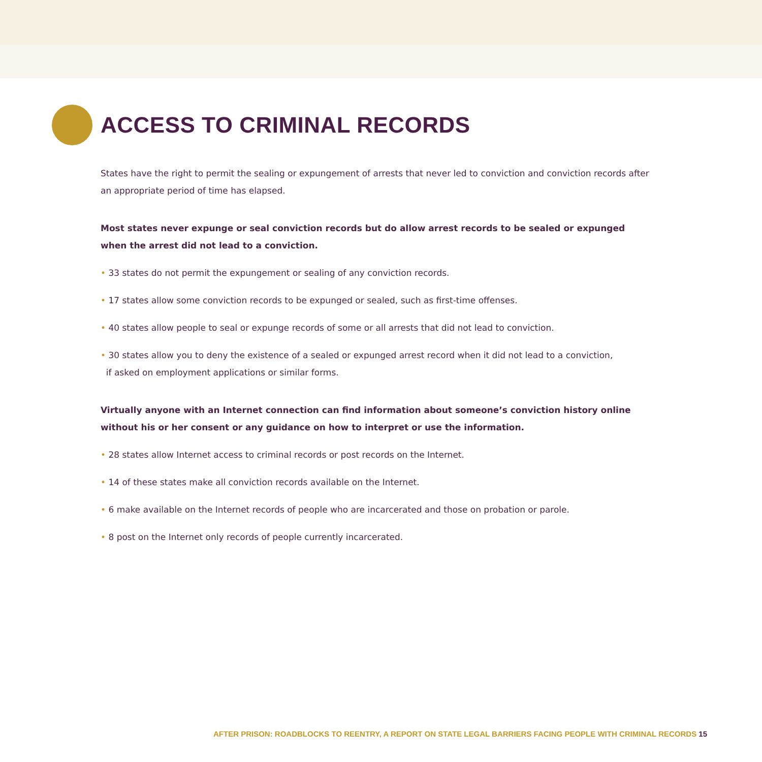ACCESS TO CRIMINAL RECORDS
States have the right to permit the sealing or expungement of arrests that never led to conviction and conviction records after an appropriate period of time has elapsed.
Most states never expunge or seal conviction records but do allow arrest records to be sealed or expunged when the arrest did not lead to a conviction.
• 33 states do not permit the expungement or sealing of any conviction records.
• 17 states allow some conviction records to be expunged or sealed, such as first-time offenses.
• 40 states allow people to seal or expunge records of some or all arrests that did not lead to conviction.
• 30 states allow you to deny the existence of a sealed or expunged arrest record when it did not lead to a conviction,
if asked on employment applications or similar forms.
Virtually anyone with an Internet connection can find information about someone’s conviction history online without his or her consent or any guidance on how to interpret or use the information.
• 28 states allow Internet access to criminal records or post records on the Internet.
• 14 of these states make all conviction records available on the Internet.
• 6 make available on the Internet records of people who are incarcerated and those on probation or parole.
• 8 post on the Internet only records of people currently incarcerated.
AFTER PRISON: ROADBLOCKS TO REENTRY, A REPORT ON STATE LEGAL BARRIERS FACING PEOPLE WITH CRIMINAL RECORDS 15